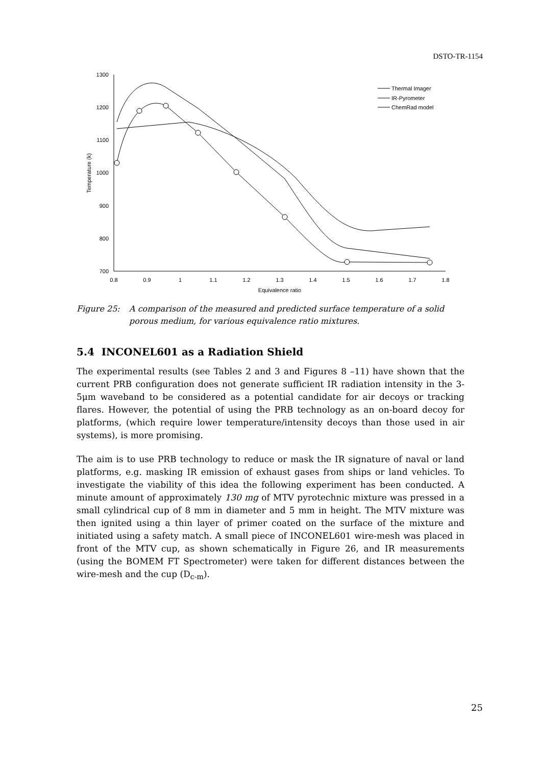DSTO-TR-1154
1300
1200
1100
1000
900
800
700
0.8
0.9
1
1.1
1.2
1.3
1.4
1.5
1.6
1.7
1.8
Equivalence ratio
Temperature (k)
Thermal Imager
IR-Pyrometer
ChemRad model
Figure 25: A comparison of the measured and predicted surface temperature of a solid porous medium, for various equivalence ratio mixtures.
5.4 INCONEL601 as a Radiation Shield
The experimental results (see Tables 2 and 3 and Figures 8 –11) have shown that the current PRB configuration does not generate sufficient IR radiation intensity in the 3-5μm waveband to be considered as a potential candidate for air decoys or tracking flares. However, the potential of using the PRB technology as an on-board decoy for platforms, (which require lower temperature/intensity decoys than those used in air systems), is more promising.
The aim is to use PRB technology to reduce or mask the IR signature of naval or land platforms, e.g. masking IR emission of exhaust gases from ships or land vehicles. To investigate the viability of this idea the following experiment has been conducted. A minute amount of approximately 130 mg of MTV pyrotechnic mixture was pressed in a small cylindrical cup of 8 mm in diameter and 5 mm in height. The MTV mixture was then ignited using a thin layer of primer coated on the surface of the mixture and initiated using a safety match. A small piece of INCONEL601 wire-mesh was placed in front of the MTV cup, as shown schematically in Figure 26, and IR measurements (using the BOMEM FT Spectrometer) were taken for different distances between the wire-mesh and the cup (D<sub>c-m</sub>).
25